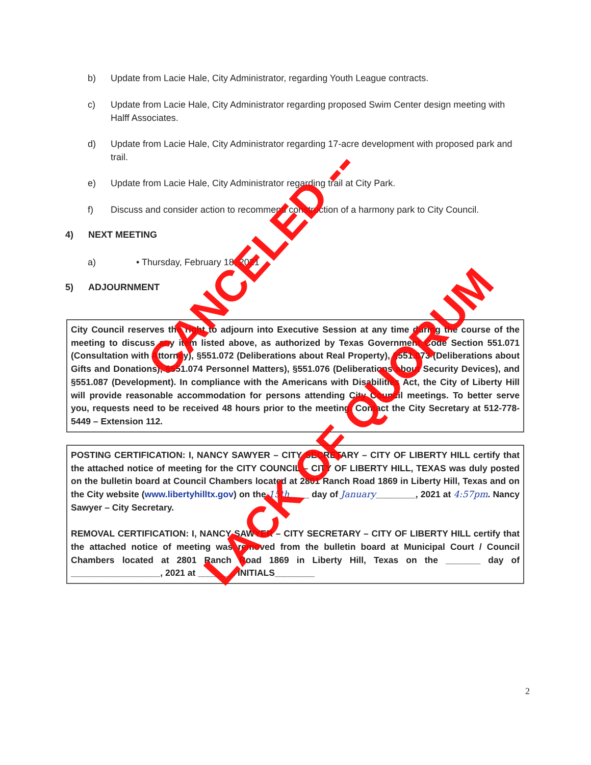b) Update from Lacie Hale, City Administrator, regarding Youth League contracts.
c) Update from Lacie Hale, City Administrator regarding proposed Swim Center design meeting with Halff Associates.
d) Update from Lacie Hale, City Administrator regarding 17-acre development with proposed park and trail.
e) Update from Lacie Hale, City Administrator regarding trail at City Park.
f) Discuss and consider action to recommend construction of a harmony park to City Council.
4) NEXT MEETING
a) • Thursday, February 18, 2021
5) ADJOURNMENT
City Council reserves the right to adjourn into Executive Session at any time during the course of the meeting to discuss any item listed above, as authorized by Texas Government Code Section 551.071 (Consultation with Attorney), §551.072 (Deliberations about Real Property), §551.073 (Deliberations about Gifts and Donations), §551.074 Personnel Matters), §551.076 (Deliberations about Security Devices), and §551.087 (Development). In compliance with the Americans with Disabilities Act, the City of Liberty Hill will provide reasonable accommodation for persons attending City Council meetings. To better serve you, requests need to be received 48 hours prior to the meeting. Contact the City Secretary at 512-778-5449 – Extension 112.
POSTING CERTIFICATION: I, NANCY SAWYER – CITY SECRETARY – CITY OF LIBERTY HILL certify that the attached notice of meeting for the CITY COUNCIL – CITY OF LIBERTY HILL, TEXAS was duly posted on the bulletin board at Council Chambers located at 2801 Ranch Road 1869 in Liberty Hill, Texas and on the City website (www.libertyhilltx.gov) on the 15th____ day of January________, 2021 at 4:57pm. Nancy Sawyer – City Secretary.
REMOVAL CERTIFICATION: I, NANCY SAWYER – CITY SECRETARY – CITY OF LIBERTY HILL certify that the attached notice of meeting was removed from the bulletin board at Municipal Court / Council Chambers located at 2801 Ranch Road 1869 in Liberty Hill, Texas on the _______ day of __________________, 2021 at _______. INITIALS________
CANCELED --
LACK OF QUORUM
2